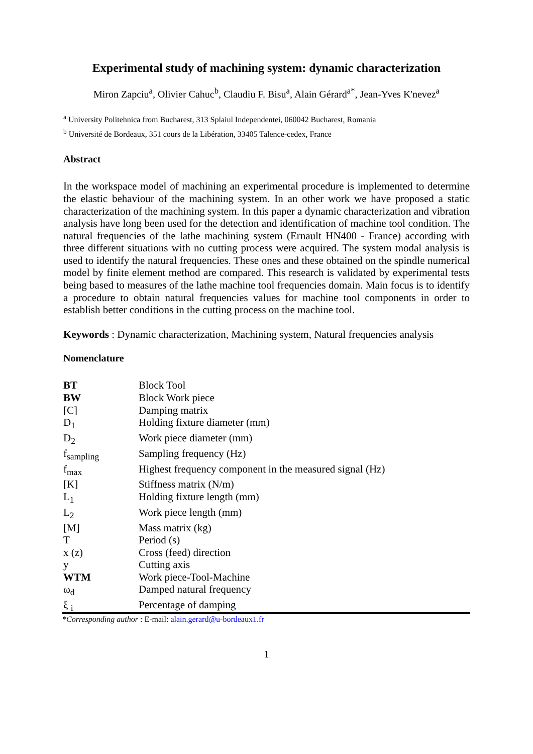Experimental study of machining system: dynamic characterization
Miron Zapciu<sup>a</sup>, Olivier Cahuc<sup>b</sup>, Claudiu F. Bisu<sup>a</sup>, Alain Gérard<sup>a*</sup>, Jean-Yves K'nevez<sup>a</sup>
<sup>a</sup> University Politehnica from Bucharest, 313 Splaiul Independentei, 060042 Bucharest, Romania
<sup>b</sup> Université de Bordeaux, 351 cours de la Libération, 33405 Talence-cedex, France
Abstract
In the workspace model of machining an experimental procedure is implemented to determine the elastic behaviour of the machining system. In an other work we have proposed a static characterization of the machining system. In this paper a dynamic characterization and vibration analysis have long been used for the detection and identification of machine tool condition. The natural frequencies of the lathe machining system (Ernault HN400 - France) according with three different situations with no cutting process were acquired. The system modal analysis is used to identify the natural frequencies. These ones and these obtained on the spindle numerical model by finite element method are compared. This research is validated by experimental tests being based to measures of the lathe machine tool frequencies domain. Main focus is to identify a procedure to obtain natural frequencies values for machine tool components in order to establish better conditions in the cutting process on the machine tool.
Keywords : Dynamic characterization, Machining system, Natural frequencies analysis
Nomenclature
| BT | Block Tool |
| BW | Block Work piece |
| [C] | Damping matrix |
| D<sub>1</sub> | Holding fixture diameter (mm) |
| D<sub>2</sub> | Work piece diameter (mm) |
| f<sub>sampling</sub> | Sampling frequency (Hz) |
| f<sub>max</sub> | Highest frequency component in the measured signal (Hz) |
| [K] | Stiffness matrix (N/m) |
| L<sub>1</sub> | Holding fixture length (mm) |
| L<sub>2</sub> | Work piece length (mm) |
| [M] | Mass matrix (kg) |
| T | Period (s) |
| x (z) | Cross (feed) direction |
| y | Cutting axis |
| WTM | Work piece-Tool-Machine |
| ω<sub>d</sub> | Damped natural frequency |
| ξ <sub>i</sub> | Percentage of damping |
*Corresponding author : E-mail: alain.gerard@u-bordeaux1.fr
1